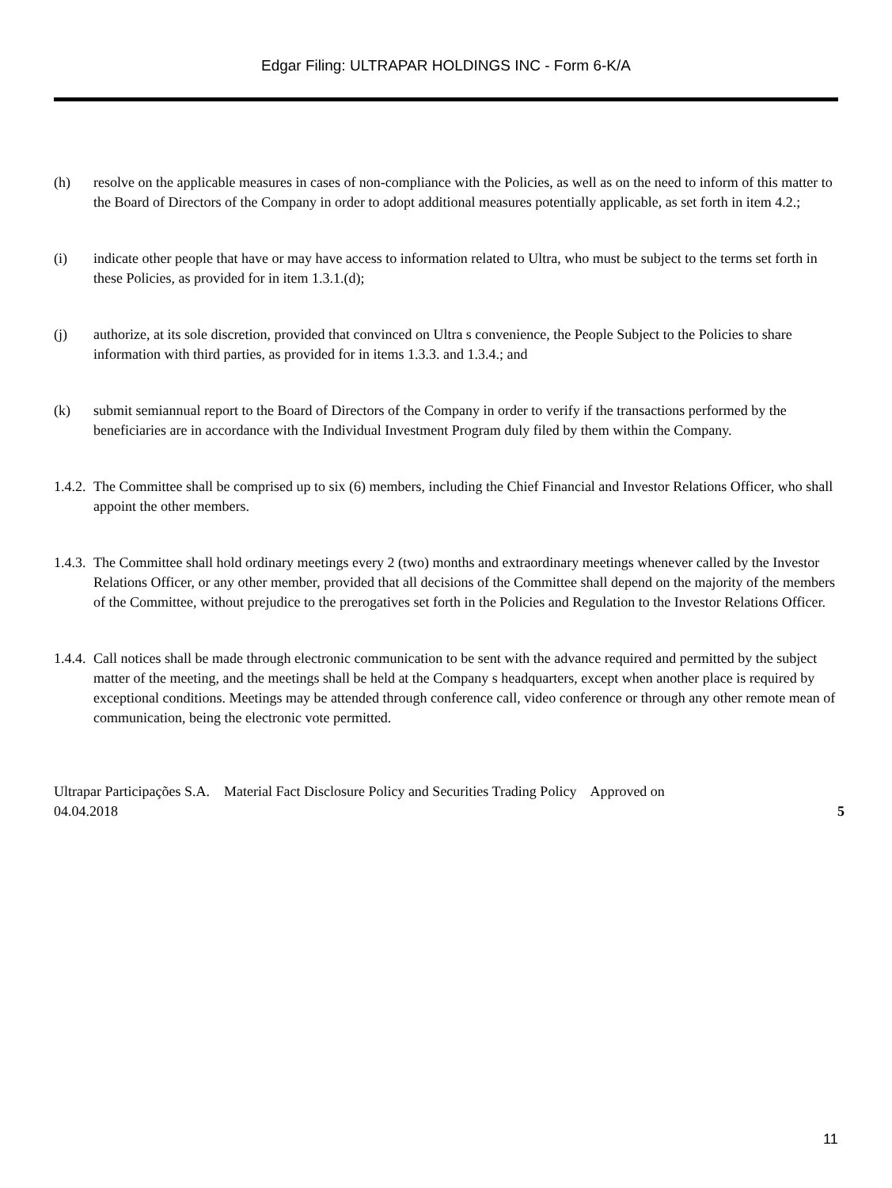Edgar Filing: ULTRAPAR HOLDINGS INC - Form 6-K/A
(h) resolve on the applicable measures in cases of non-compliance with the Policies, as well as on the need to inform of this matter to the Board of Directors of the Company in order to adopt additional measures potentially applicable, as set forth in item 4.2.;
(i) indicate other people that have or may have access to information related to Ultra, who must be subject to the terms set forth in these Policies, as provided for in item 1.3.1.(d);
(j) authorize, at its sole discretion, provided that convinced on Ultra s convenience, the People Subject to the Policies to share information with third parties, as provided for in items 1.3.3. and 1.3.4.; and
(k) submit semiannual report to the Board of Directors of the Company in order to verify if the transactions performed by the beneficiaries are in accordance with the Individual Investment Program duly filed by them within the Company.
1.4.2.
The Committee shall be comprised up to six (6) members, including the Chief Financial and Investor Relations Officer, who shall appoint the other members.
1.4.3.
The Committee shall hold ordinary meetings every 2 (two) months and extraordinary meetings whenever called by the Investor Relations Officer, or any other member, provided that all decisions of the Committee shall depend on the majority of the members of the Committee, without prejudice to the prerogatives set forth in the Policies and Regulation to the Investor Relations Officer.
1.4.4.
Call notices shall be made through electronic communication to be sent with the advance required and permitted by the subject matter of the meeting, and the meetings shall be held at the Company s headquarters, except when another place is required by exceptional conditions. Meetings may be attended through conference call, video conference or through any other remote mean of communication, being the electronic vote permitted.
Ultrapar Participações S.A. Material Fact Disclosure Policy and Securities Trading Policy Approved on
04.04.2018 5
11